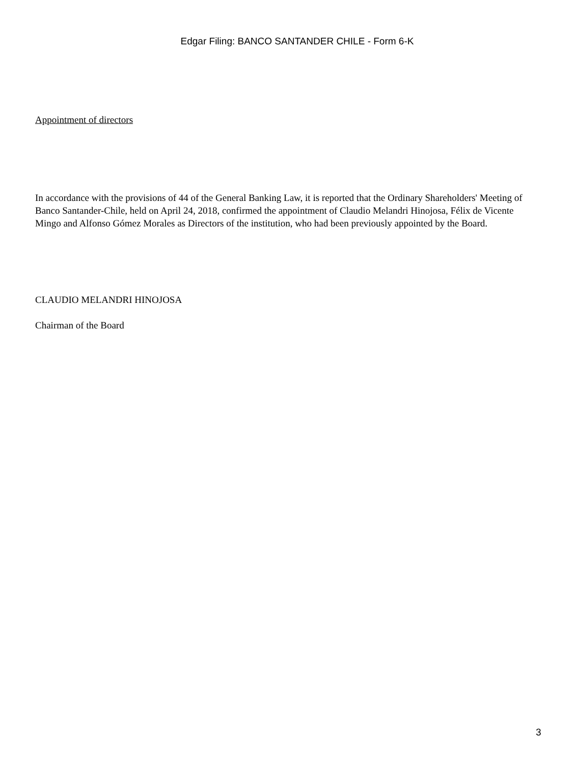Edgar Filing: BANCO SANTANDER CHILE - Form 6-K
Appointment of directors
In accordance with the provisions of 44 of the General Banking Law, it is reported that the Ordinary Shareholders' Meeting of Banco Santander-Chile, held on April 24, 2018, confirmed the appointment of Claudio Melandri Hinojosa, Félix de Vicente Mingo and Alfonso Gómez Morales as Directors of the institution, who had been previously appointed by the Board.
CLAUDIO MELANDRI HINOJOSA
Chairman of the Board
3